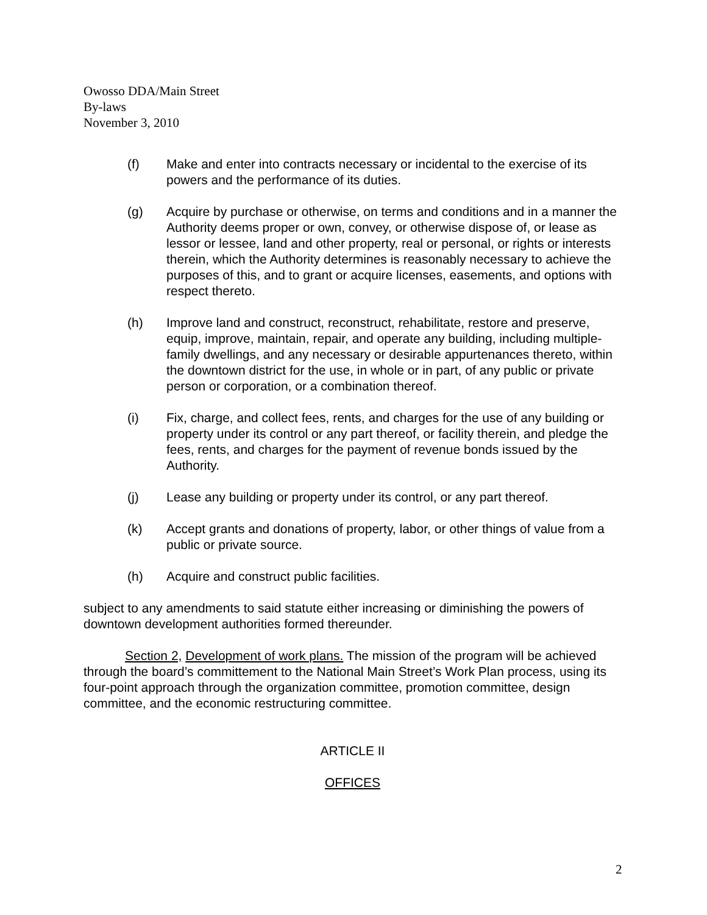Owosso DDA/Main Street
By-laws
November 3, 2010
(f) Make and enter into contracts necessary or incidental to the exercise of its powers and the performance of its duties.
(g) Acquire by purchase or otherwise, on terms and conditions and in a manner the Authority deems proper or own, convey, or otherwise dispose of, or lease as lessor or lessee, land and other property, real or personal, or rights or interests therein, which the Authority determines is reasonably necessary to achieve the purposes of this, and to grant or acquire licenses, easements, and options with respect thereto.
(h) Improve land and construct, reconstruct, rehabilitate, restore and preserve, equip, improve, maintain, repair, and operate any building, including multiple-family dwellings, and any necessary or desirable appurtenances thereto, within the downtown district for the use, in whole or in part, of any public or private person or corporation, or a combination thereof.
(i) Fix, charge, and collect fees, rents, and charges for the use of any building or property under its control or any part thereof, or facility therein, and pledge the fees, rents, and charges for the payment of revenue bonds issued by the Authority.
(j) Lease any building or property under its control, or any part thereof.
(k) Accept grants and donations of property, labor, or other things of value from a public or private source.
(h) Acquire and construct public facilities.
subject to any amendments to said statute either increasing or diminishing the powers of downtown development authorities formed thereunder.
Section 2, Development of work plans. The mission of the program will be achieved through the board’s committement to the National Main Street’s Work Plan process, using its four-point approach through the organization committee, promotion committee, design committee, and the economic restructuring committee.
ARTICLE II
OFFICES
2